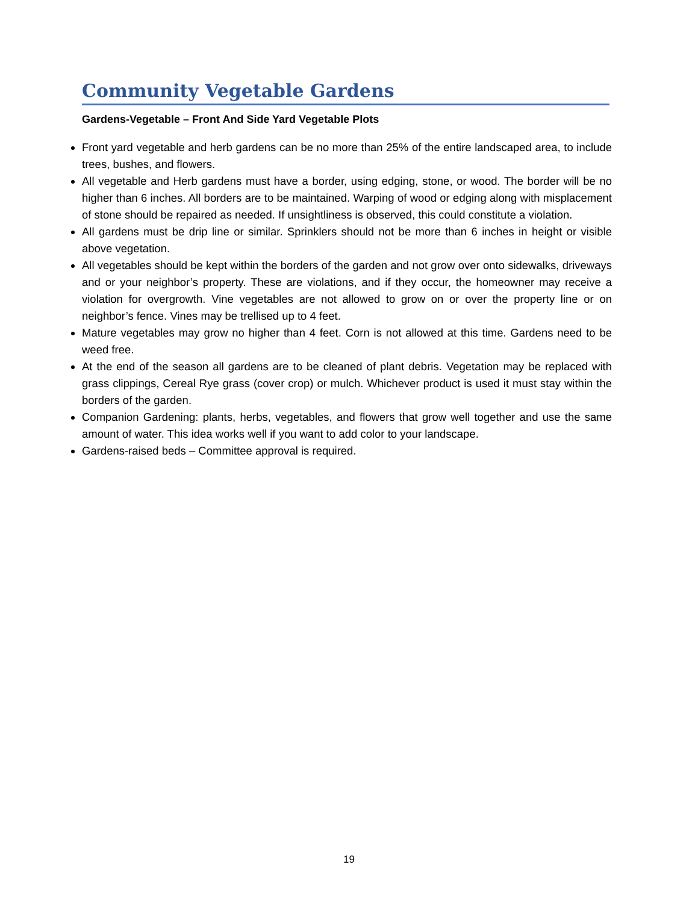Community Vegetable Gardens
Gardens-Vegetable – Front And Side Yard Vegetable Plots
Front yard vegetable and herb gardens can be no more than 25% of the entire landscaped area, to include trees, bushes, and flowers.
All vegetable and Herb gardens must have a border, using edging, stone, or wood. The border will be no higher than 6 inches. All borders are to be maintained. Warping of wood or edging along with misplacement of stone should be repaired as needed. If unsightliness is observed, this could constitute a violation.
All gardens must be drip line or similar. Sprinklers should not be more than 6 inches in height or visible above vegetation.
All vegetables should be kept within the borders of the garden and not grow over onto sidewalks, driveways and or your neighbor’s property. These are violations, and if they occur, the homeowner may receive a violation for overgrowth. Vine vegetables are not allowed to grow on or over the property line or on neighbor’s fence. Vines may be trellised up to 4 feet.
Mature vegetables may grow no higher than 4 feet. Corn is not allowed at this time. Gardens need to be weed free.
At the end of the season all gardens are to be cleaned of plant debris. Vegetation may be replaced with grass clippings, Cereal Rye grass (cover crop) or mulch. Whichever product is used it must stay within the borders of the garden.
Companion Gardening: plants, herbs, vegetables, and flowers that grow well together and use the same amount of water. This idea works well if you want to add color to your landscape.
Gardens-raised beds – Committee approval is required.
19